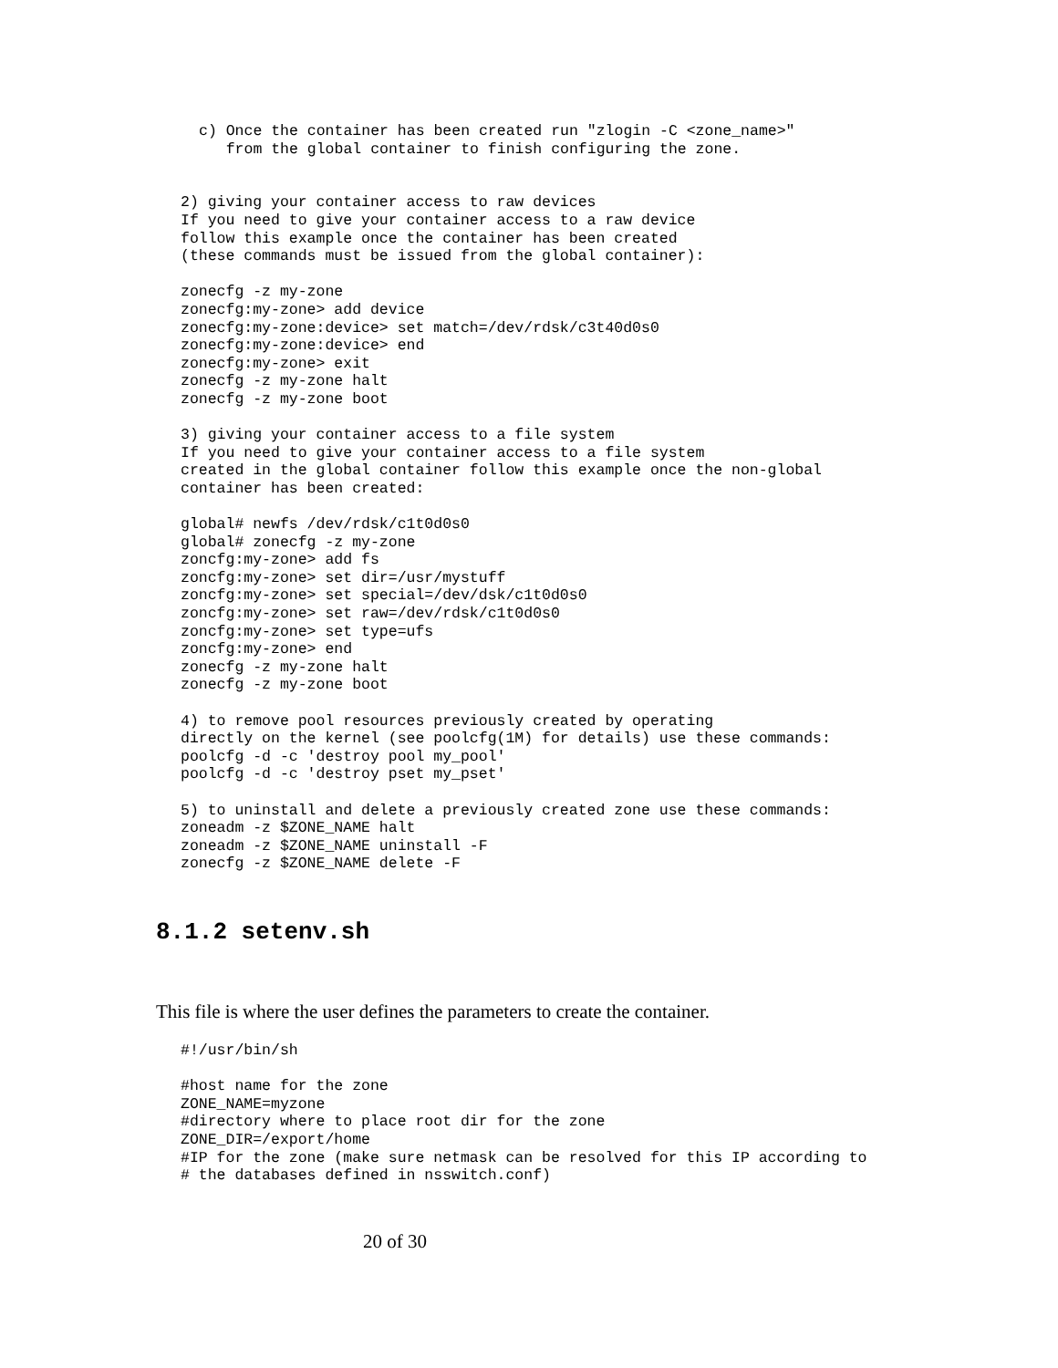c) Once the container has been created run "zlogin -C <zone_name>"
   from the global container to finish configuring the zone.
2) giving your container access to raw devices
If you need to give your container access to a raw device
follow this example once the container has been created
(these commands must be issued from the global container):

zonecfg -z my-zone
zonecfg:my-zone> add device
zonecfg:my-zone:device> set match=/dev/rdsk/c3t40d0s0
zonecfg:my-zone:device> end
zonecfg:my-zone> exit
zonecfg -z my-zone halt
zonecfg -z my-zone boot

3) giving your container access to a file system
If you need to give your container access to a file system
created in the global container follow this example once the non-global
container has been created:

global# newfs /dev/rdsk/c1t0d0s0
global# zonecfg -z my-zone
zoncfg:my-zone> add fs
zoncfg:my-zone> set dir=/usr/mystuff
zoncfg:my-zone> set special=/dev/dsk/c1t0d0s0
zoncfg:my-zone> set raw=/dev/rdsk/c1t0d0s0
zoncfg:my-zone> set type=ufs
zoncfg:my-zone> end
zonecfg -z my-zone halt
zonecfg -z my-zone boot

4) to remove pool resources previously created by operating
directly on the kernel (see poolcfg(1M) for details) use these commands:
poolcfg -d -c 'destroy pool my_pool'
poolcfg -d -c 'destroy pset my_pset'

5) to uninstall and delete a previously created zone use these commands:
zoneadm -z $ZONE_NAME halt
zoneadm -z $ZONE_NAME uninstall -F
zonecfg -z $ZONE_NAME delete -F
8.1.2 setenv.sh
This file is where the user defines the parameters to create the container.
#!/usr/bin/sh

#host name for the zone
ZONE_NAME=myzone
#directory where to place root dir for the zone
ZONE_DIR=/export/home
#IP for the zone (make sure netmask can be resolved for this IP according to
# the databases defined in nsswitch.conf)
20 of 30